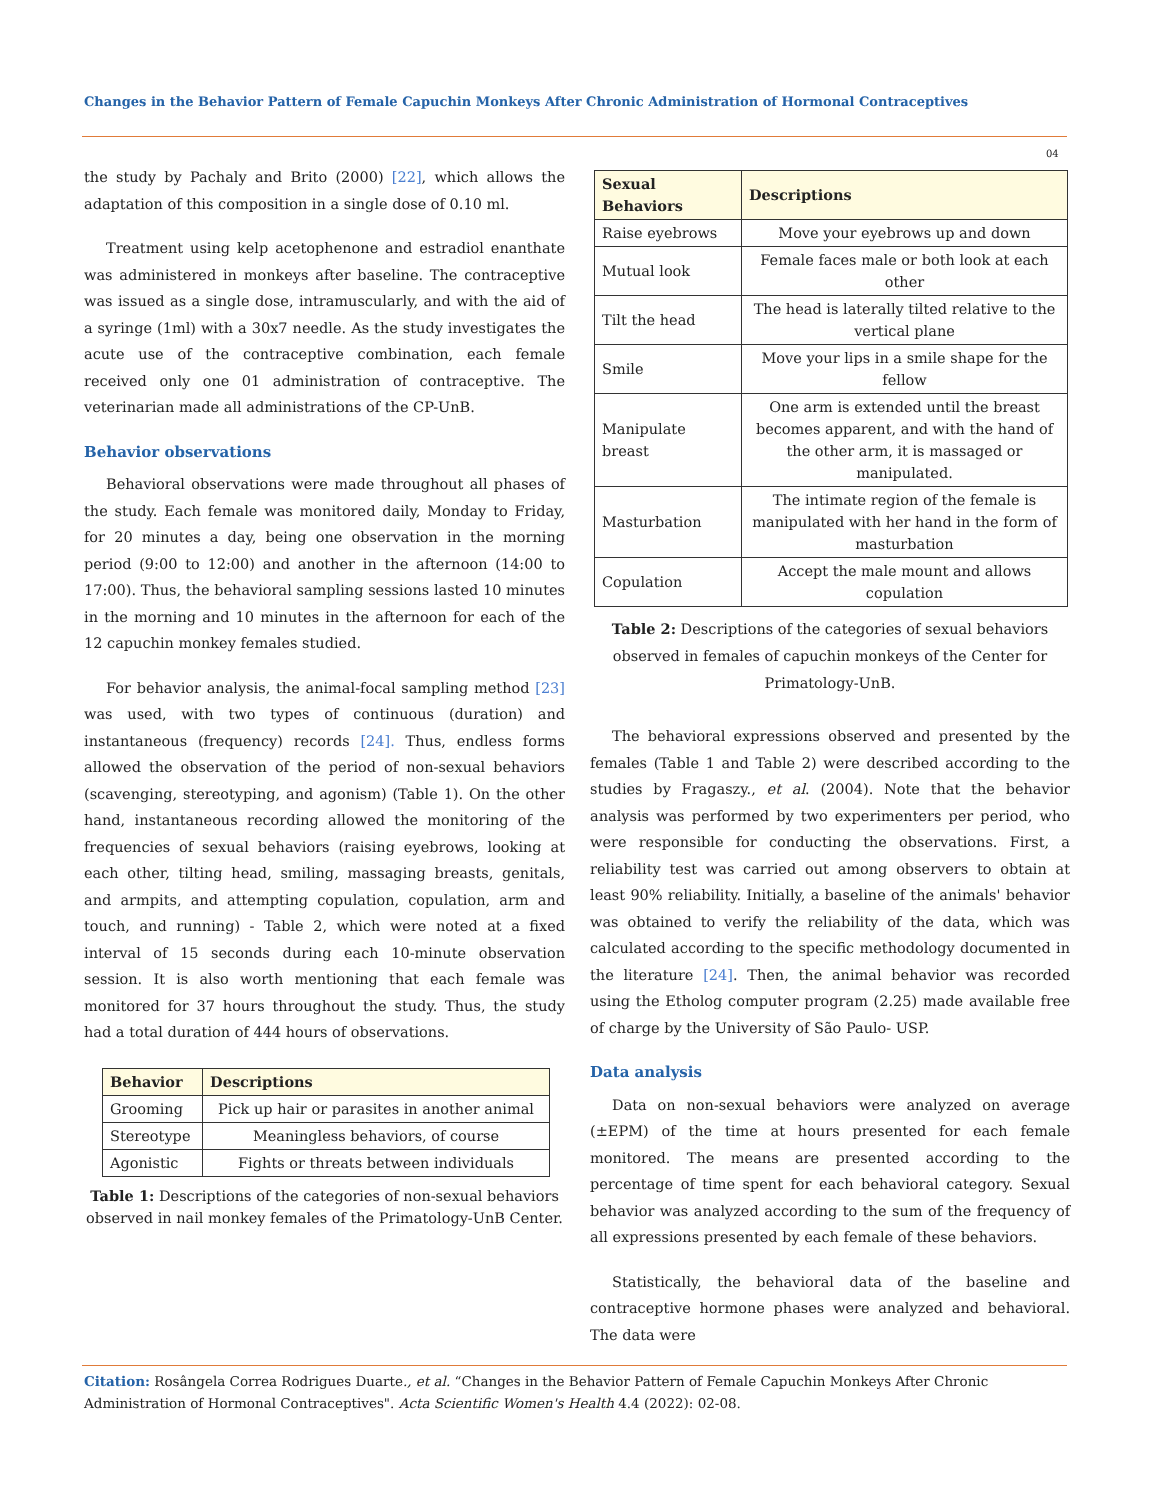Changes in the Behavior Pattern of Female Capuchin Monkeys After Chronic Administration of Hormonal Contraceptives
04
the study by Pachaly and Brito (2000) [22], which allows the adaptation of this composition in a single dose of 0.10 ml.
Treatment using kelp acetophenone and estradiol enanthate was administered in monkeys after baseline. The contraceptive was issued as a single dose, intramuscularly, and with the aid of a syringe (1ml) with a 30x7 needle. As the study investigates the acute use of the contraceptive combination, each female received only one 01 administration of contraceptive. The veterinarian made all administrations of the CP-UnB.
Behavior observations
Behavioral observations were made throughout all phases of the study. Each female was monitored daily, Monday to Friday, for 20 minutes a day, being one observation in the morning period (9:00 to 12:00) and another in the afternoon (14:00 to 17:00). Thus, the behavioral sampling sessions lasted 10 minutes in the morning and 10 minutes in the afternoon for each of the 12 capuchin monkey females studied.
For behavior analysis, the animal-focal sampling method [23] was used, with two types of continuous (duration) and instantaneous (frequency) records [24]. Thus, endless forms allowed the observation of the period of non-sexual behaviors (scavenging, stereotyping, and agonism) (Table 1). On the other hand, instantaneous recording allowed the monitoring of the frequencies of sexual behaviors (raising eyebrows, looking at each other, tilting head, smiling, massaging breasts, genitals, and armpits, and attempting copulation, copulation, arm and touch, and running) - Table 2, which were noted at a fixed interval of 15 seconds during each 10-minute observation session. It is also worth mentioning that each female was monitored for 37 hours throughout the study. Thus, the study had a total duration of 444 hours of observations.
| Behavior | Descriptions |
| --- | --- |
| Grooming | Pick up hair or parasites in another animal |
| Stereotype | Meaningless behaviors, of course |
| Agonistic | Fights or threats between individuals |
Table 1: Descriptions of the categories of non-sexual behaviors observed in nail monkey females of the Primatology-UnB Center.
| Sexual Behaviors | Descriptions |
| --- | --- |
| Raise eyebrows | Move your eyebrows up and down |
| Mutual look | Female faces male or both look at each other |
| Tilt the head | The head is laterally tilted relative to the vertical plane |
| Smile | Move your lips in a smile shape for the fellow |
| Manipulate breast | One arm is extended until the breast becomes apparent, and with the hand of the other arm, it is massaged or manipulated. |
| Masturbation | The intimate region of the female is manipulated with her hand in the form of masturbation |
| Copulation | Accept the male mount and allows copulation |
Table 2: Descriptions of the categories of sexual behaviors observed in females of capuchin monkeys of the Center for Primatology-UnB.
The behavioral expressions observed and presented by the females (Table 1 and Table 2) were described according to the studies by Fragaszy., et al. (2004). Note that the behavior analysis was performed by two experimenters per period, who were responsible for conducting the observations. First, a reliability test was carried out among observers to obtain at least 90% reliability. Initially, a baseline of the animals' behavior was obtained to verify the reliability of the data, which was calculated according to the specific methodology documented in the literature [24]. Then, the animal behavior was recorded using the Etholog computer program (2.25) made available free of charge by the University of São Paulo- USP.
Data analysis
Data on non-sexual behaviors were analyzed on average (±EPM) of the time at hours presented for each female monitored. The means are presented according to the percentage of time spent for each behavioral category. Sexual behavior was analyzed according to the sum of the frequency of all expressions presented by each female of these behaviors.
Statistically, the behavioral data of the baseline and contraceptive hormone phases were analyzed and behavioral. The data were
Citation: Rosângela Correa Rodrigues Duarte., et al. “Changes in the Behavior Pattern of Female Capuchin Monkeys After Chronic Administration of Hormonal Contraceptives". Acta Scientific Women's Health 4.4 (2022): 02-08.